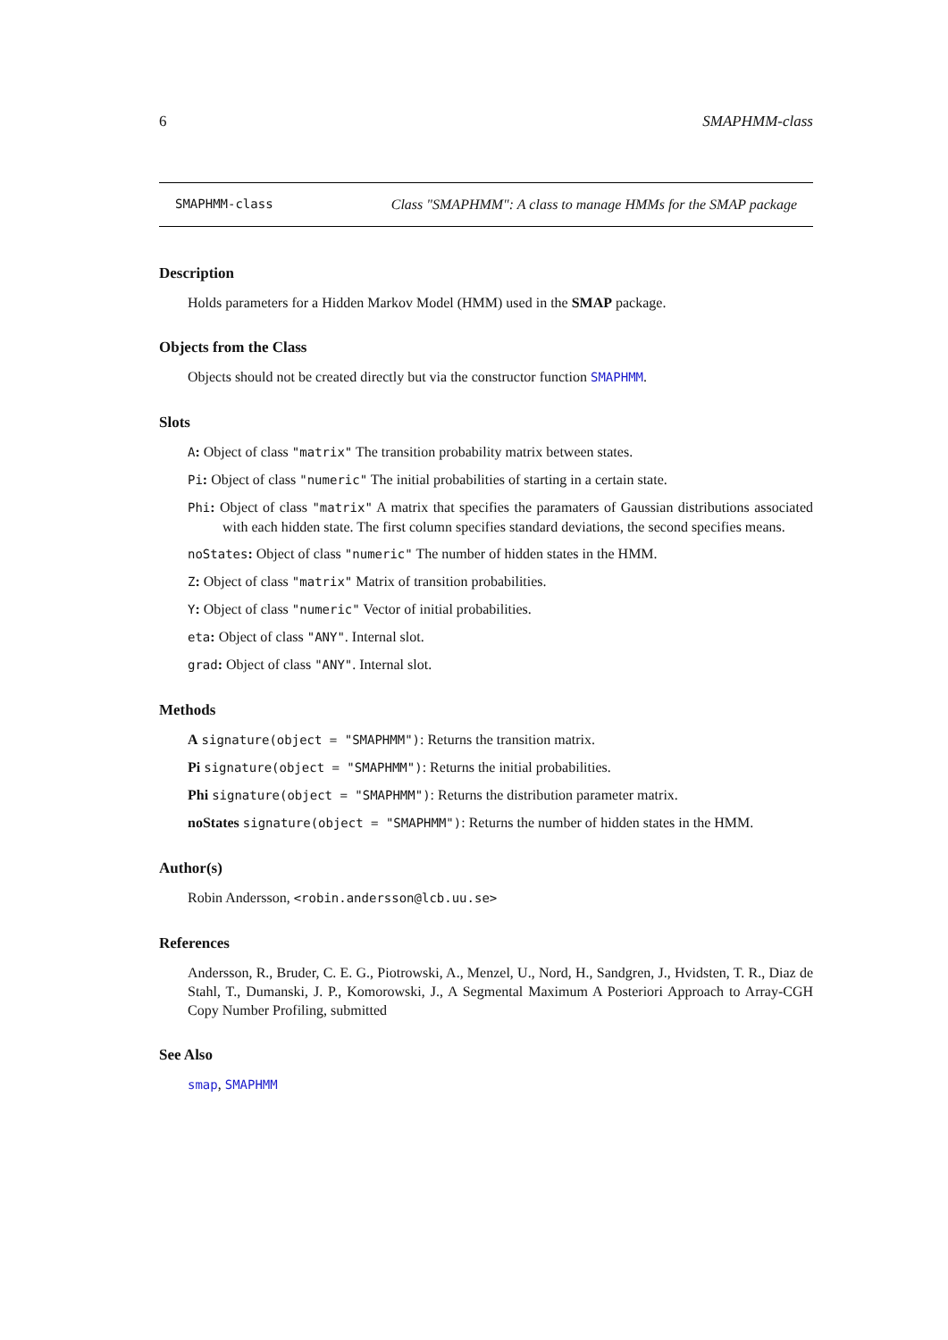6 SMAPHMM-class
SMAPHMM-class Class "SMAPHMM": A class to manage HMMs for the SMAP package
Description
Holds parameters for a Hidden Markov Model (HMM) used in the SMAP package.
Objects from the Class
Objects should not be created directly but via the constructor function SMAPHMM.
Slots
A: Object of class "matrix" The transition probability matrix between states.
Pi: Object of class "numeric" The initial probabilities of starting in a certain state.
Phi: Object of class "matrix" A matrix that specifies the paramaters of Gaussian distributions associated with each hidden state. The first column specifies standard deviations, the second specifies means.
noStates: Object of class "numeric" The number of hidden states in the HMM.
Z: Object of class "matrix" Matrix of transition probabilities.
Y: Object of class "numeric" Vector of initial probabilities.
eta: Object of class "ANY". Internal slot.
grad: Object of class "ANY". Internal slot.
Methods
A signature(object = "SMAPHMM"): Returns the transition matrix.
Pi signature(object = "SMAPHMM"): Returns the initial probabilities.
Phi signature(object = "SMAPHMM"): Returns the distribution parameter matrix.
noStates signature(object = "SMAPHMM"): Returns the number of hidden states in the HMM.
Author(s)
Robin Andersson, <robin.andersson@lcb.uu.se>
References
Andersson, R., Bruder, C. E. G., Piotrowski, A., Menzel, U., Nord, H., Sandgren, J., Hvidsten, T. R., Diaz de Stahl, T., Dumanski, J. P., Komorowski, J., A Segmental Maximum A Posteriori Approach to Array-CGH Copy Number Profiling, submitted
See Also
smap, SMAPHMM